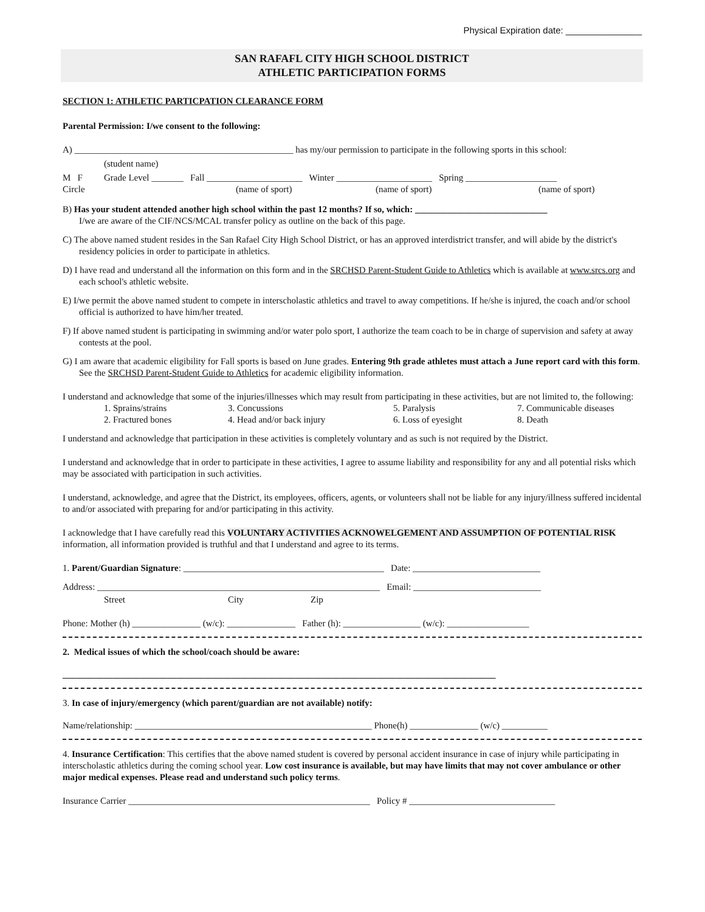Physical Expiration date: _______________
SAN RAFAFL CITY HIGH SCHOOL DISTRICT
ATHLETIC PARTICIPATION FORMS
SECTION 1: ATHLETIC PARTICPATION CLEARANCE FORM
Parental Permission: I/we consent to the following:
A) ________________________________________________ has my/our permission to participate in the following sports in this school:
(student name)
M F Grade Level _______ Fall _____________________ Winter _____________________ Spring ____________________
Circle (name of sport) (name of sport) (name of sport)
B) Has your student attended another high school within the past 12 months? If so, which: _____________________________
I/we are aware of the CIF/NCS/MCAL transfer policy as outline on the back of this page.
C) The above named student resides in the San Rafael City High School District, or has an approved interdistrict transfer, and will abide by the district's residency policies in order to participate in athletics.
D) I have read and understand all the information on this form and in the SRCHSD Parent-Student Guide to Athletics which is available at www.srcs.org and each school's athletic website.
E) I/we permit the above named student to compete in interscholastic athletics and travel to away competitions. If he/she is injured, the coach and/or school official is authorized to have him/her treated.
F) If above named student is participating in swimming and/or water polo sport, I authorize the team coach to be in charge of supervision and safety at away contests at the pool.
G) I am aware that academic eligibility for Fall sports is based on June grades. Entering 9th grade athletes must attach a June report card with this form. See the SRCHSD Parent-Student Guide to Athletics for academic eligibility information.
I understand and acknowledge that some of the injuries/illnesses which may result from participating in these activities, but are not limited to, the following:
1. Sprains/strains 3. Concussions 5. Paralysis 7. Communicable diseases
2. Fractured bones 4. Head and/or back injury 6. Loss of eyesight 8. Death
I understand and acknowledge that participation in these activities is completely voluntary and as such is not required by the District.
I understand and acknowledge that in order to participate in these activities, I agree to assume liability and responsibility for any and all potential risks which may be associated with participation in such activities.
I understand, acknowledge, and agree that the District, its employees, officers, agents, or volunteers shall not be liable for any injury/illness suffered incidental to and/or associated with preparing for and/or participating in this activity.
I acknowledge that I have carefully read this VOLUNTARY ACTIVITIES ACKNOWELGEMENT AND ASSUMPTION OF POTENTIAL RISK information, all information provided is truthful and that I understand and agree to its terms.
1. Parent/Guardian Signature: ____________________________________________ Date: ____________________________
Address: ______________________________________________________________ Email: ____________________________
Street City Zip
Phone: Mother (h) _______________ (w/c): _______________ Father (h): _________________ (w/c): __________________
2. Medical issues of which the school/coach should be aware:
_______________________________________________________________________________________________
3. In case of injury/emergency (which parent/guardian are not available) notify:
Name/relationship: ____________________________________________________ Phone(h) _______________ (w/c) __________
4. Insurance Certification: This certifies that the above named student is covered by personal accident insurance in case of injury while participating in interscholastic athletics during the coming school year. Low cost insurance is available, but may have limits that may not cover ambulance or other major medical expenses. Please read and understand such policy terms.
Insurance Carrier _____________________________________________________ Policy # ________________________________